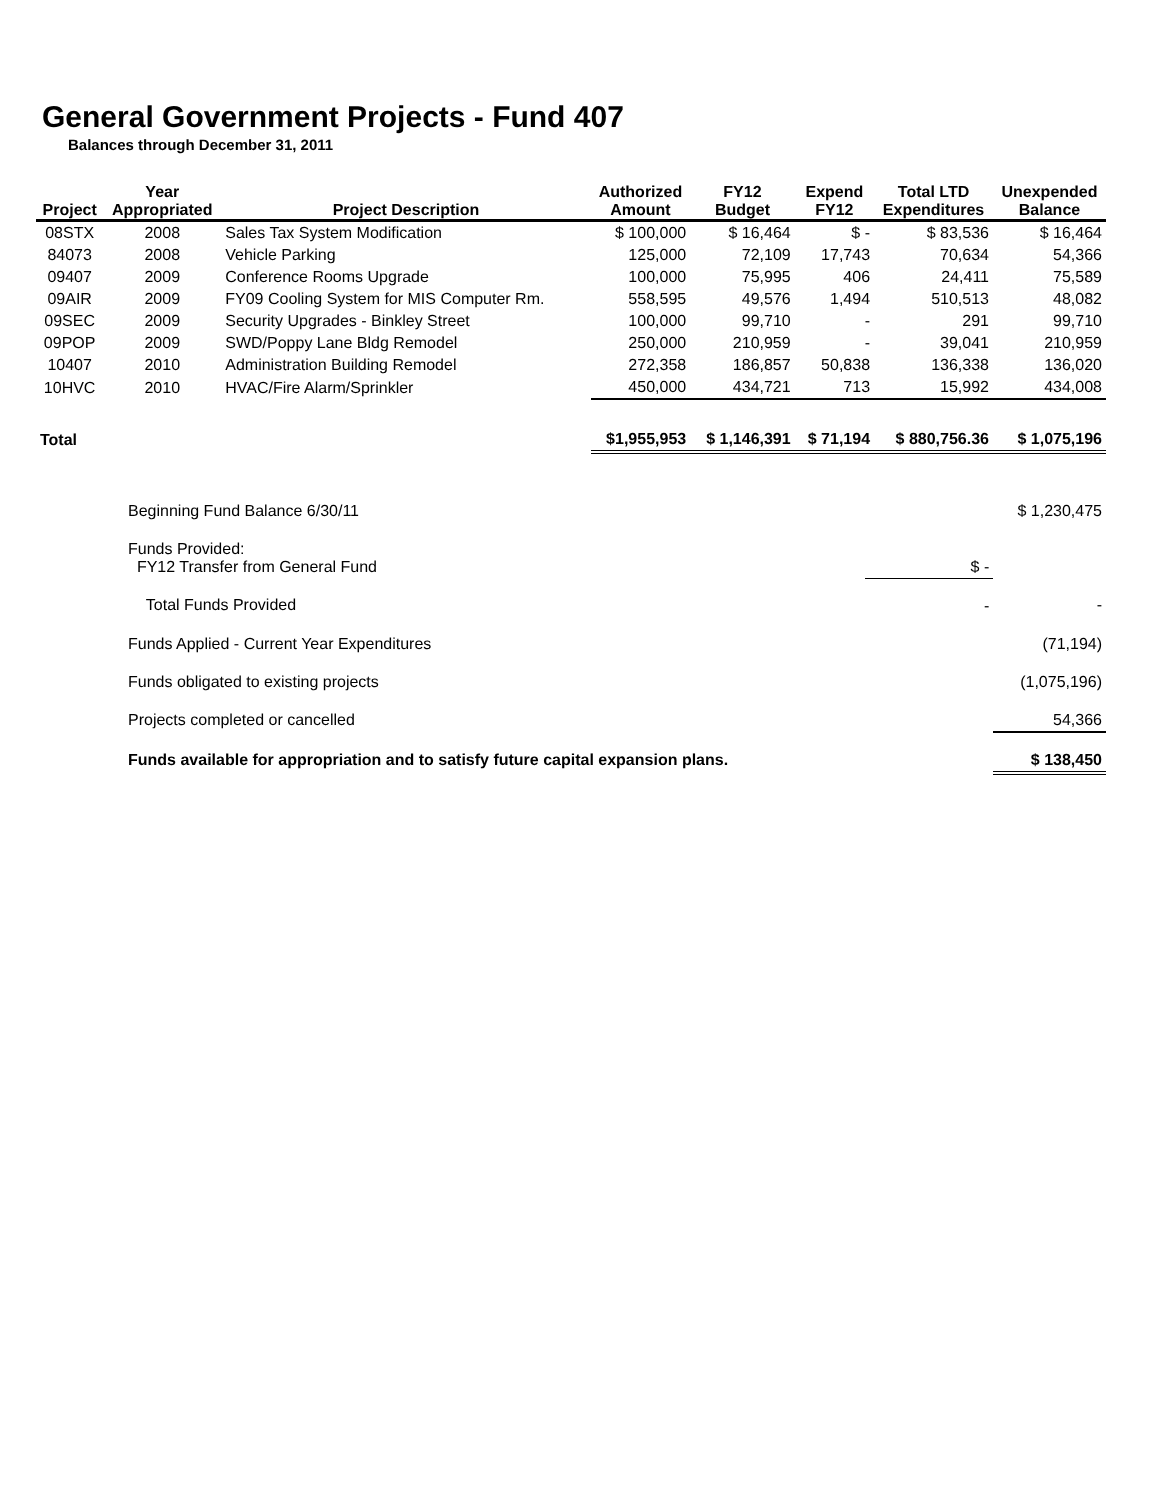General Government Projects - Fund 407
Balances through December 31, 2011
| Project | Year Appropriated | Project Description | Authorized Amount | FY12 Budget | Expend FY12 | Total LTD Expenditures | Unexpended Balance |
| --- | --- | --- | --- | --- | --- | --- | --- |
| 08STX | 2008 | Sales Tax System Modification | $ 100,000 | $ 16,464 | $ - | $ 83,536 | $ 16,464 |
| 84073 | 2008 | Vehicle Parking | 125,000 | 72,109 | 17,743 | 70,634 | 54,366 |
| 09407 | 2009 | Conference Rooms Upgrade | 100,000 | 75,995 | 406 | 24,411 | 75,589 |
| 09AIR | 2009 | FY09 Cooling System for MIS Computer Rm. | 558,595 | 49,576 | 1,494 | 510,513 | 48,082 |
| 09SEC | 2009 | Security Upgrades - Binkley Street | 100,000 | 99,710 | - | 291 | 99,710 |
| 09POP | 2009 | SWD/Poppy Lane Bldg Remodel | 250,000 | 210,959 | - | 39,041 | 210,959 |
| 10407 | 2010 | Administration Building Remodel | 272,358 | 186,857 | 50,838 | 136,338 | 136,020 |
| 10HVC | 2010 | HVAC/Fire Alarm/Sprinkler | 450,000 | 434,721 | 713 | 15,992 | 434,008 |
| Total | | | $1,955,953 | $ 1,146,391 | $ 71,194 | $ 880,756.36 | $ 1,075,196 |
| | Beginning Fund Balance 6/30/11 | | $ 1,230,475 |
| | Funds Provided: FY12 Transfer from General Fund | $ - | |
| | Total Funds Provided | - | - |
| | Funds Applied - Current Year Expenditures | | (71,194) |
| | Funds obligated to existing projects | | (1,075,196) |
| | Projects completed or cancelled | | 54,366 |
| | Funds available for appropriation and to satisfy future capital expansion plans. | | $ 138,450 |